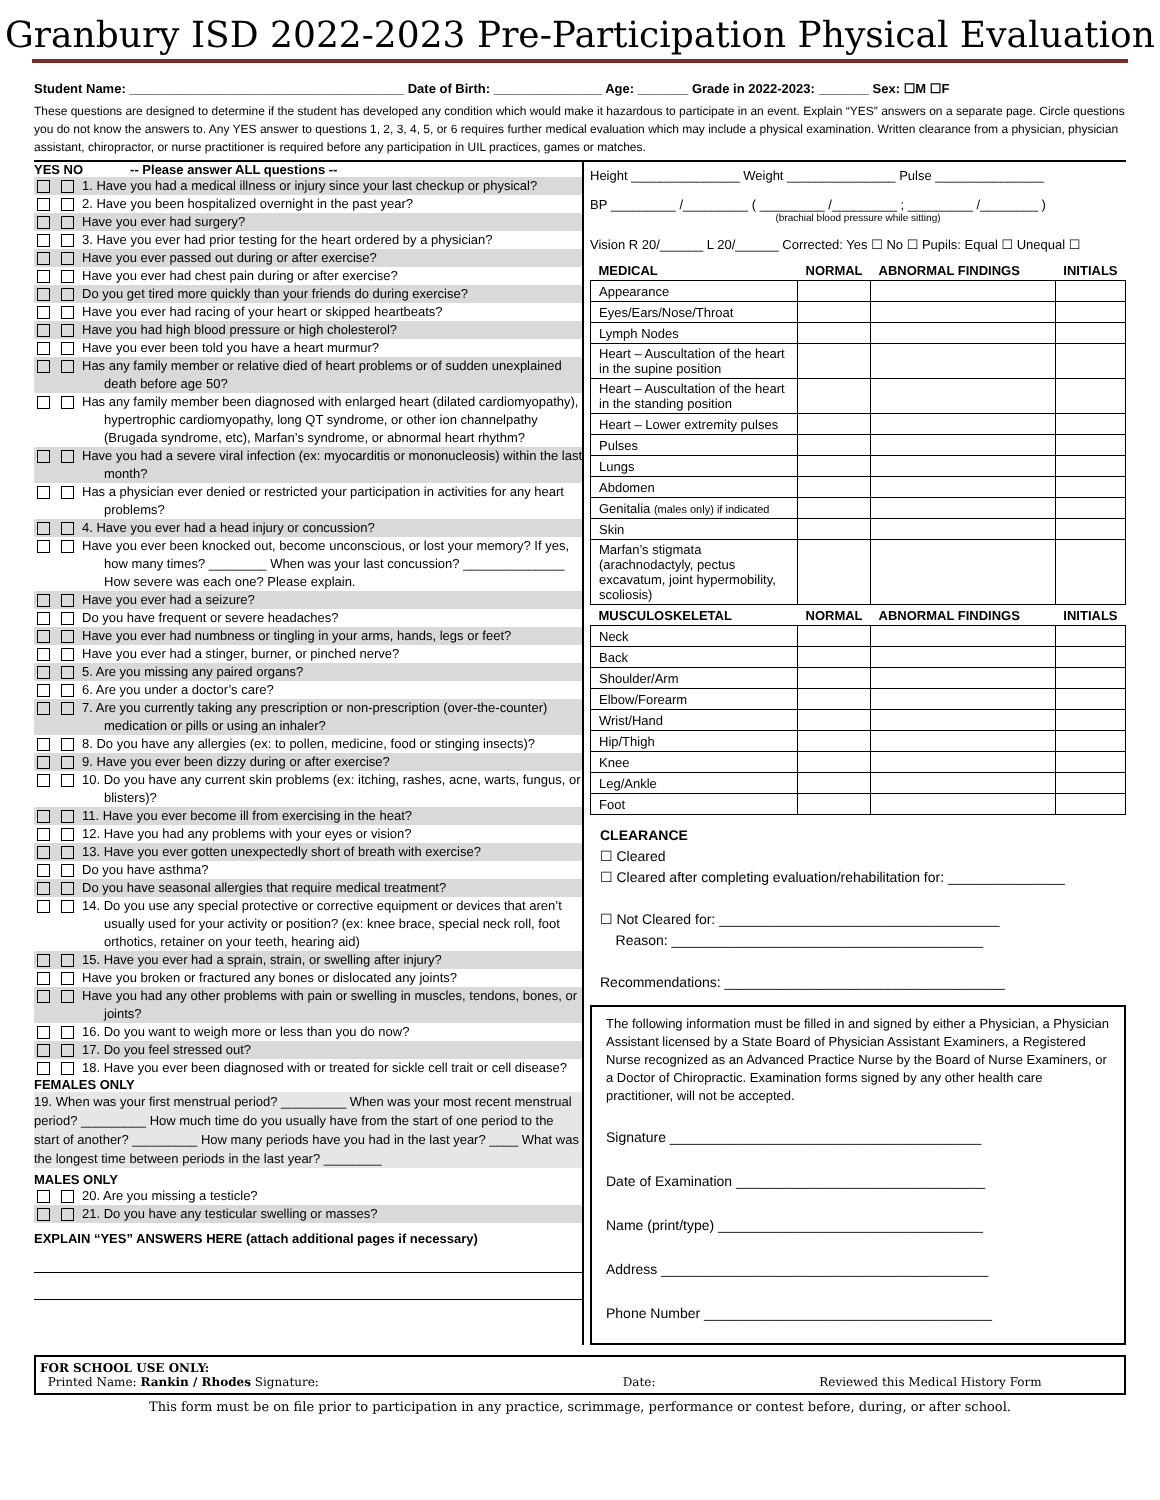Granbury ISD 2022-2023 Pre-Participation Physical Evaluation
Student Name: ______________________________________ Date of Birth: _______________ Age: _______ Grade in 2022-2023: _______ Sex: ☐M ☐F
These questions are designed to determine if the student has developed any condition which would make it hazardous to participate in an event. Explain “YES” answers on a separate page. Circle questions you do not know the answers to. Any YES answer to questions 1, 2, 3, 4, 5, or 6 requires further medical evaluation which may include a physical examination. Written clearance from a physician, physician assistant, chiropractor, or nurse practitioner is required before any participation in UIL practices, games or matches.
YES NO -- Please answer ALL questions --
1. Have you had a medical illness or injury since your last checkup or physical?
2. Have you been hospitalized overnight in the past year?
Have you ever had surgery?
3. Have you ever had prior testing for the heart ordered by a physician?
Have you ever passed out during or after exercise?
Have you ever had chest pain during or after exercise?
Do you get tired more quickly than your friends do during exercise?
Have you ever had racing of your heart or skipped heartbeats?
Have you had high blood pressure or high cholesterol?
Have you ever been told you have a heart murmur?
Has any family member or relative died of heart problems or of sudden unexplained death before age 50?
Has any family member been diagnosed with enlarged heart (dilated cardiomyopathy), hypertrophic cardiomyopathy, long QT syndrome, or other ion channelpathy (Brugada syndrome, etc), Marfan’s syndrome, or abnormal heart rhythm?
Have you had a severe viral infection (ex: myocarditis or mononucleosis) within the last month?
Has a physician ever denied or restricted your participation in activities for any heart problems?
4. Have you ever had a head injury or concussion?
Have you ever been knocked out, become unconscious, or lost your memory? If yes, how many times? ________ When was your last concussion? ______________ How severe was each one? Please explain.
Have you ever had a seizure?
Do you have frequent or severe headaches?
Have you ever had numbness or tingling in your arms, hands, legs or feet?
Have you ever had a stinger, burner, or pinched nerve?
5. Are you missing any paired organs?
6. Are you under a doctor’s care?
7. Are you currently taking any prescription or non-prescription (over-the-counter) medication or pills or using an inhaler?
8. Do you have any allergies (ex: to pollen, medicine, food or stinging insects)?
9. Have you ever been dizzy during or after exercise?
10. Do you have any current skin problems (ex: itching, rashes, acne, warts, fungus, or blisters)?
11. Have you ever become ill from exercising in the heat?
12. Have you had any problems with your eyes or vision?
13. Have you ever gotten unexpectedly short of breath with exercise?
Do you have asthma?
Do you have seasonal allergies that require medical treatment?
14. Do you use any special protective or corrective equipment or devices that aren’t usually used for your activity or position? (ex: knee brace, special neck roll, foot orthotics, retainer on your teeth, hearing aid)
15. Have you ever had a sprain, strain, or swelling after injury?
Have you broken or fractured any bones or dislocated any joints?
Have you had any other problems with pain or swelling in muscles, tendons, bones, or joints?
16. Do you want to weigh more or less than you do now?
17. Do you feel stressed out?
18. Have you ever been diagnosed with or treated for sickle cell trait or cell disease?
FEMALES ONLY
19. When was your first menstrual period? _________ When was your most recent menstrual period? _________ How much time do you usually have from the start of one period to the start of another? _________ How many periods have you had in the last year? ____ What was the longest time between periods in the last year? ________
MALES ONLY
20. Are you missing a testicle?
21. Do you have any testicular swelling or masses?
EXPLAIN “YES” ANSWERS HERE (attach additional pages if necessary)
Height _______________ Weight _______________ Pulse _______________
BP _________ /_________ ( _________ /_________ ; _________ /________ )
(brachial blood pressure while sitting)
Vision R 20/______ L 20/______ Corrected: Yes ☐ No ☐ Pupils: Equal ☐ Unequal ☐
| MEDICAL | NORMAL | ABNORMAL FINDINGS | INITIALS |
| --- | --- | --- | --- |
| Appearance | | | |
| Eyes/Ears/Nose/Throat | | | |
| Lymph Nodes | | | |
| Heart – Auscultation of the heart in the supine position | | | |
| Heart – Auscultation of the heart in the standing position | | | |
| Heart – Lower extremity pulses | | | |
| Pulses | | | |
| Lungs | | | |
| Abdomen | | | |
| Genitalia (males only) if indicated | | | |
| Skin | | | |
| Marfan’s stigmata (arachnodactyly, pectus excavatum, joint hypermobility, scoliosis) | | | |
| MUSCULOSKELETAL | NORMAL | ABNORMAL FINDINGS | INITIALS |
| Neck | | | |
| Back | | | |
| Shoulder/Arm | | | |
| Elbow/Forearm | | | |
| Wrist/Hand | | | |
| Hip/Thigh | | | |
| Knee | | | |
| Leg/Ankle | | | |
| Foot | | | |
CLEARANCE
☐ Cleared
☐ Cleared after completing evaluation/rehabilitation for: _______________
☐ Not Cleared for: ____________________________________
Reason: ________________________________________
Recommendations: ____________________________________
The following information must be filled in and signed by either a Physician, a Physician Assistant licensed by a State Board of Physician Assistant Examiners, a Registered Nurse recognized as an Advanced Practice Nurse by the Board of Nurse Examiners, or a Doctor of Chiropractic. Examination forms signed by any other health care practitioner, will not be accepted.
Signature ________________________________________
Date of Examination ________________________________
Name (print/type) __________________________________
Address __________________________________________
Phone Number _____________________________________
FOR SCHOOL USE ONLY:
Printed Name: Rankin / Rhodes Signature: Date: Reviewed this Medical History Form
This form must be on file prior to participation in any practice, scrimmage, performance or contest before, during, or after school.